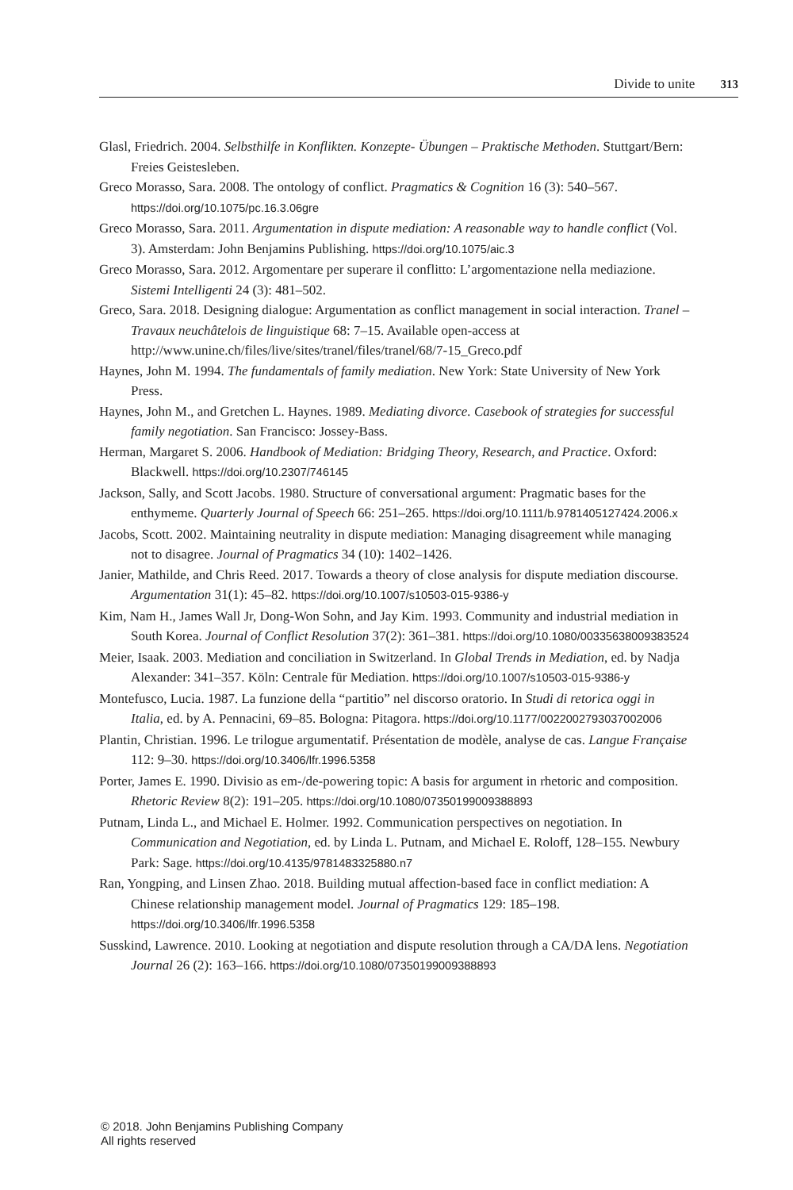Divide to unite 313
Glasl, Friedrich. 2004. Selbsthilfe in Konflikten. Konzepte- Übungen – Praktische Methoden. Stuttgart/Bern: Freies Geistesleben.
Greco Morasso, Sara. 2008. The ontology of conflict. Pragmatics & Cognition 16 (3): 540–567. https://doi.org/10.1075/pc.16.3.06gre
Greco Morasso, Sara. 2011. Argumentation in dispute mediation: A reasonable way to handle conflict (Vol. 3). Amsterdam: John Benjamins Publishing. https://doi.org/10.1075/aic.3
Greco Morasso, Sara. 2012. Argomentare per superare il conflitto: L’argomentazione nella mediazione. Sistemi Intelligenti 24 (3): 481–502.
Greco, Sara. 2018. Designing dialogue: Argumentation as conflict management in social interaction. Tranel – Travaux neuchâtelois de linguistique 68: 7–15. Available open-access at http://www.unine.ch/files/live/sites/tranel/files/tranel/68/7-15_Greco.pdf
Haynes, John M. 1994. The fundamentals of family mediation. New York: State University of New York Press.
Haynes, John M., and Gretchen L. Haynes. 1989. Mediating divorce. Casebook of strategies for successful family negotiation. San Francisco: Jossey-Bass.
Herman, Margaret S. 2006. Handbook of Mediation: Bridging Theory, Research, and Practice. Oxford: Blackwell. https://doi.org/10.2307/746145
Jackson, Sally, and Scott Jacobs. 1980. Structure of conversational argument: Pragmatic bases for the enthymeme. Quarterly Journal of Speech 66: 251–265. https://doi.org/10.1111/b.9781405127424.2006.x
Jacobs, Scott. 2002. Maintaining neutrality in dispute mediation: Managing disagreement while managing not to disagree. Journal of Pragmatics 34 (10): 1402–1426.
Janier, Mathilde, and Chris Reed. 2017. Towards a theory of close analysis for dispute mediation discourse. Argumentation 31(1): 45–82. https://doi.org/10.1007/s10503-015-9386-y
Kim, Nam H., James Wall Jr, Dong-Won Sohn, and Jay Kim. 1993. Community and industrial mediation in South Korea. Journal of Conflict Resolution 37(2): 361–381. https://doi.org/10.1080/00335638009383524
Meier, Isaak. 2003. Mediation and conciliation in Switzerland. In Global Trends in Mediation, ed. by Nadja Alexander: 341–357. Köln: Centrale für Mediation. https://doi.org/10.1007/s10503-015-9386-y
Montefusco, Lucia. 1987. La funzione della “partitio” nel discorso oratorio. In Studi di retorica oggi in Italia, ed. by A. Pennacini, 69–85. Bologna: Pitagora. https://doi.org/10.1177/0022002793037002006
Plantin, Christian. 1996. Le trilogue argumentatif. Présentation de modèle, analyse de cas. Langue Française 112: 9–30. https://doi.org/10.3406/lfr.1996.5358
Porter, James E. 1990. Divisio as em-/de-powering topic: A basis for argument in rhetoric and composition. Rhetoric Review 8(2): 191–205. https://doi.org/10.1080/07350199009388893
Putnam, Linda L., and Michael E. Holmer. 1992. Communication perspectives on negotiation. In Communication and Negotiation, ed. by Linda L. Putnam, and Michael E. Roloff, 128–155. Newbury Park: Sage. https://doi.org/10.4135/9781483325880.n7
Ran, Yongping, and Linsen Zhao. 2018. Building mutual affection-based face in conflict mediation: A Chinese relationship management model. Journal of Pragmatics 129: 185–198. https://doi.org/10.3406/lfr.1996.5358
Susskind, Lawrence. 2010. Looking at negotiation and dispute resolution through a CA/DA lens. Negotiation Journal 26 (2): 163–166. https://doi.org/10.1080/07350199009388893
© 2018. John Benjamins Publishing Company
All rights reserved